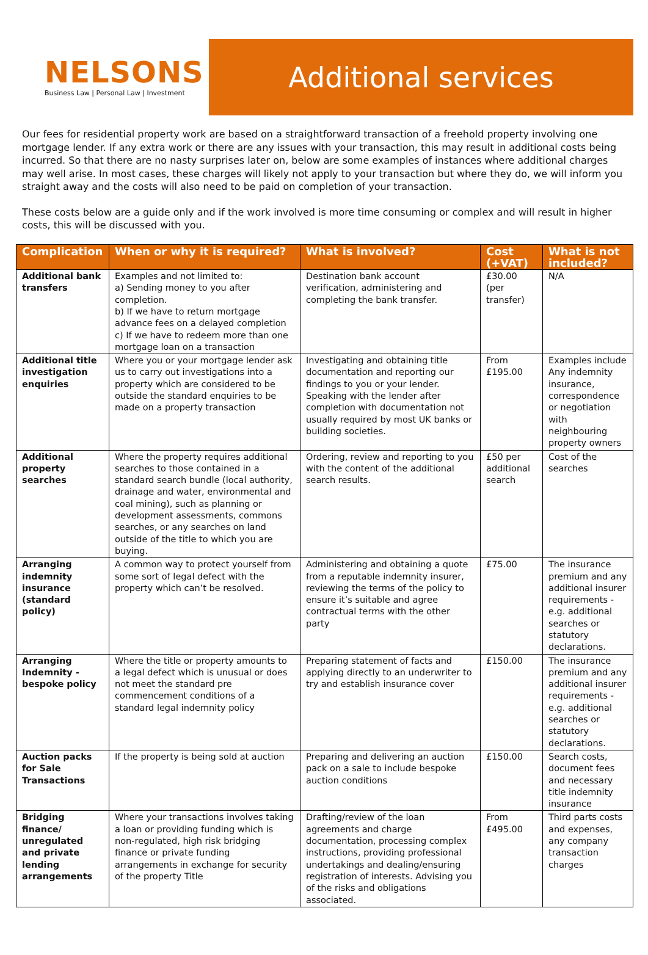NELSONS
Business Law | Personal Law | Investment
Additional services
Our fees for residential property work are based on a straightforward transaction of a freehold property involving one mortgage lender. If any extra work or there are any issues with your transaction, this may result in additional costs being incurred. So that there are no nasty surprises later on, below are some examples of instances where additional charges may well arise. In most cases, these charges will likely not apply to your transaction but where they do, we will inform you straight away and the costs will also need to be paid on completion of your transaction.
These costs below are a guide only and if the work involved is more time consuming or complex and will result in higher costs, this will be discussed with you.
| Complication | When or why it is required? | What is involved? | Cost (+VAT) | What is not included? |
| --- | --- | --- | --- | --- |
| Additional bank transfers | Examples and not limited to: a) Sending money to you after completion. b) If we have to return mortgage advance fees on a delayed completion c) If we have to redeem more than one mortgage loan on a transaction | Destination bank account verification, administering and completing the bank transfer. | £30.00 (per transfer) | N/A |
| Additional title investigation enquiries | Where you or your mortgage lender ask us to carry out investigations into a property which are considered to be outside the standard enquiries to be made on a property transaction | Investigating and obtaining title documentation and reporting our findings to you or your lender. Speaking with the lender after completion with documentation not usually required by most UK banks or building societies. | From £195.00 | Examples include Any indemnity insurance, correspondence or negotiation with neighbouring property owners |
| Additional property searches | Where the property requires additional searches to those contained in a standard search bundle (local authority, drainage and water, environmental and coal mining), such as planning or development assessments, commons searches, or any searches on land outside of the title to which you are buying. | Ordering, review and reporting to you with the content of the additional search results. | £50 per additional search | Cost of the searches |
| Arranging indemnity insurance (standard policy) | A common way to protect yourself from some sort of legal defect with the property which can’t be resolved. | Administering and obtaining a quote from a reputable indemnity insurer, reviewing the terms of the policy to ensure it’s suitable and agree contractual terms with the other party | £75.00 | The insurance premium and any additional insurer requirements - e.g. additional searches or statutory declarations. |
| Arranging Indemnity - bespoke policy | Where the title or property amounts to a legal defect which is unusual or does not meet the standard pre commencement conditions of a standard legal indemnity policy | Preparing statement of facts and applying directly to an underwriter to try and establish insurance cover | £150.00 | The insurance premium and any additional insurer requirements - e.g. additional searches or statutory declarations. |
| Auction packs for Sale Transactions | If the property is being sold at auction | Preparing and delivering an auction pack on a sale to include bespoke auction conditions | £150.00 | Search costs, document fees and necessary title indemnity insurance |
| Bridging finance/ unregulated and private lending arrangements | Where your transactions involves taking a loan or providing funding which is non-regulated, high risk bridging finance or private funding arrangements in exchange for security of the property Title | Drafting/review of the loan agreements and charge documentation, processing complex instructions, providing professional undertakings and dealing/ensuring registration of interests. Advising you of the risks and obligations associated. | From £495.00 | Third parts costs and expenses, any company transaction charges |